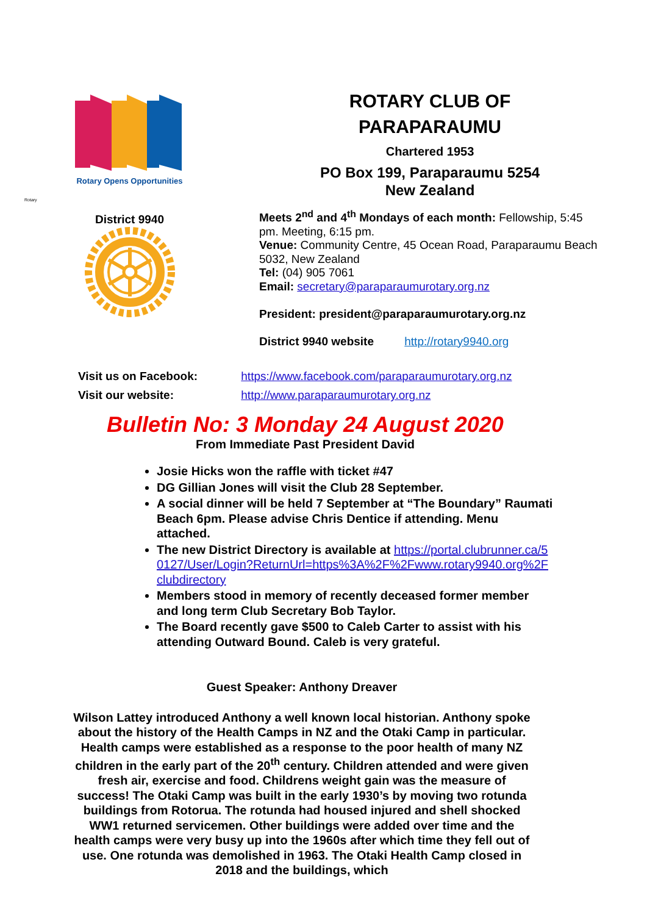Rotary Opens Opportunities
Rotary
District 9940
ROTARY CLUB OF
PARAPARAUMU
Chartered 1953
PO Box 199, Paraparaumu 5254
New Zealand
Meets 2<sup>nd</sup> and 4<sup>th</sup> Mondays of each month: Fellowship, 5:45 pm. Meeting, 6:15 pm.
Venue: Community Centre, 45 Ocean Road, Paraparaumu Beach 5032, New Zealand
Tel: (04) 905 7061
Email: secretary@paraparaumurotary.org.nz
President: president@paraparaumurotary.org.nz
District 9940 website http://rotary9940.org
Visit us on Facebook: https://www.facebook.com/paraparaumurotary.org.nz
Visit our website: http://www.paraparaumurotary.org.nz
Bulletin No: 3 Monday 24 August 2020
From Immediate Past President David
Josie Hicks won the raffle with ticket #47
DG Gillian Jones will visit the Club 28 September.
A social dinner will be held 7 September at “The Boundary” Raumati Beach 6pm. Please advise Chris Dentice if attending. Menu attached.
The new District Directory is available at https://portal.clubrunner.ca/50127/User/Login?ReturnUrl=https%3A%2F%2Fwww.rotary9940.org%2Fclubdirectory
Members stood in memory of recently deceased former member and long term Club Secretary Bob Taylor.
The Board recently gave $500 to Caleb Carter to assist with his attending Outward Bound. Caleb is very grateful.
Guest Speaker: Anthony Dreaver
Wilson Lattey introduced Anthony a well known local historian. Anthony spoke about the history of the Health Camps in NZ and the Otaki Camp in particular.
Health camps were established as a response to the poor health of many NZ children in the early part of the 20<sup>th</sup> century. Children attended and were given fresh air, exercise and food. Childrens weight gain was the measure of success! The Otaki Camp was built in the early 1930’s by moving two rotunda buildings from Rotorua. The rotunda had housed injured and shell shocked WW1 returned servicemen. Other buildings were added over time and the health camps were very busy up into the 1960s after which time they fell out of use. One rotunda was demolished in 1963. The Otaki Health Camp closed in 2018 and the buildings, which